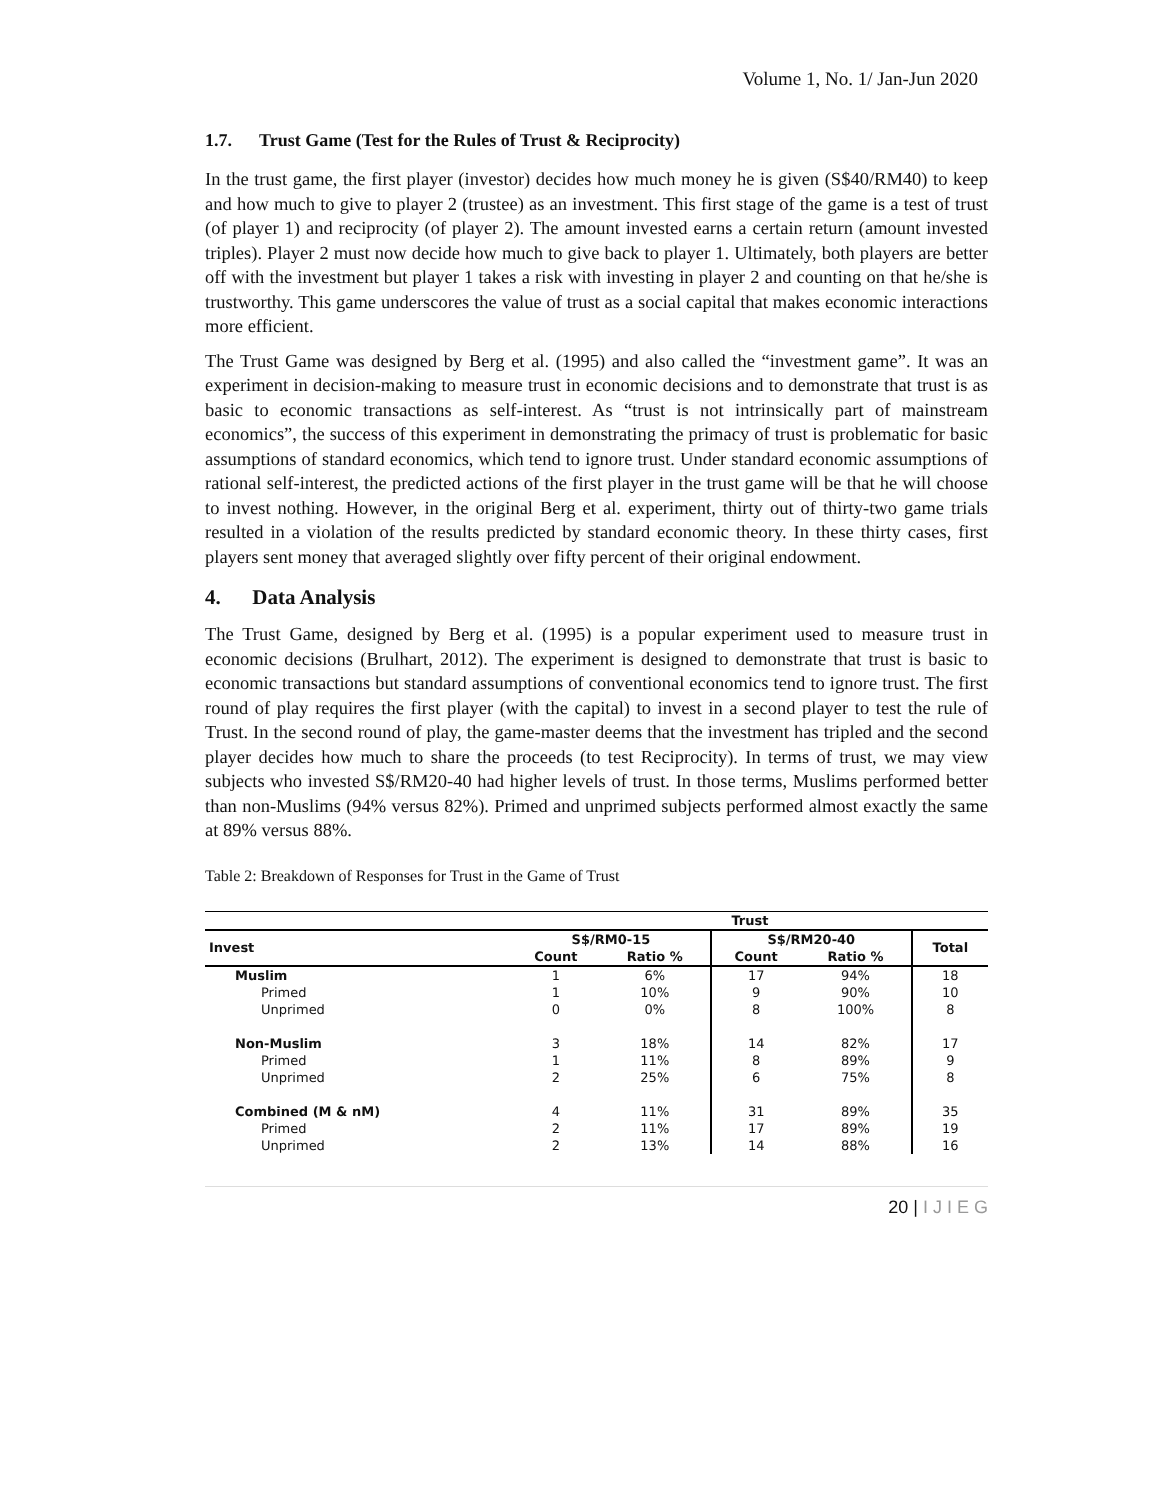Volume 1, No. 1/ Jan-Jun 2020
1.7. Trust Game (Test for the Rules of Trust & Reciprocity)
In the trust game, the first player (investor) decides how much money he is given (S$40/RM40) to keep and how much to give to player 2 (trustee) as an investment. This first stage of the game is a test of trust (of player 1) and reciprocity (of player 2). The amount invested earns a certain return (amount invested triples). Player 2 must now decide how much to give back to player 1. Ultimately, both players are better off with the investment but player 1 takes a risk with investing in player 2 and counting on that he/she is trustworthy. This game underscores the value of trust as a social capital that makes economic interactions more efficient.
The Trust Game was designed by Berg et al. (1995) and also called the “investment game”. It was an experiment in decision-making to measure trust in economic decisions and to demonstrate that trust is as basic to economic transactions as self-interest. As “trust is not intrinsically part of mainstream economics”, the success of this experiment in demonstrating the primacy of trust is problematic for basic assumptions of standard economics, which tend to ignore trust. Under standard economic assumptions of rational self-interest, the predicted actions of the first player in the trust game will be that he will choose to invest nothing. However, in the original Berg et al. experiment, thirty out of thirty-two game trials resulted in a violation of the results predicted by standard economic theory. In these thirty cases, first players sent money that averaged slightly over fifty percent of their original endowment.
4. Data Analysis
The Trust Game, designed by Berg et al. (1995) is a popular experiment used to measure trust in economic decisions (Brulhart, 2012). The experiment is designed to demonstrate that trust is basic to economic transactions but standard assumptions of conventional economics tend to ignore trust. The first round of play requires the first player (with the capital) to invest in a second player to test the rule of Trust. In the second round of play, the game-master deems that the investment has tripled and the second player decides how much to share the proceeds (to test Reciprocity). In terms of trust, we may view subjects who invested S$/RM20-40 had higher levels of trust. In those terms, Muslims performed better than non-Muslims (94% versus 82%). Primed and unprimed subjects performed almost exactly the same at 89% versus 88%.
Table 2: Breakdown of Responses for Trust in the Game of Trust
| | Trust | | | | |
| --- | --- | --- | --- | --- | --- |
| Invest | S$/RM0-15 | | S$/RM20-40 | | Total |
| | Count | Ratio % | Count | Ratio % | |
| Muslim | 1 | 6% | 17 | 94% | 18 |
| Primed | 1 | 10% | 9 | 90% | 10 |
| Unprimed | 0 | 0% | 8 | 100% | 8 |
| Non-Muslim | 3 | 18% | 14 | 82% | 17 |
| Primed | 1 | 11% | 8 | 89% | 9 |
| Unprimed | 2 | 25% | 6 | 75% | 8 |
| Combined (M & nM) | 4 | 11% | 31 | 89% | 35 |
| Primed | 2 | 11% | 17 | 89% | 19 |
| Unprimed | 2 | 13% | 14 | 88% | 16 |
20 | I J I E G